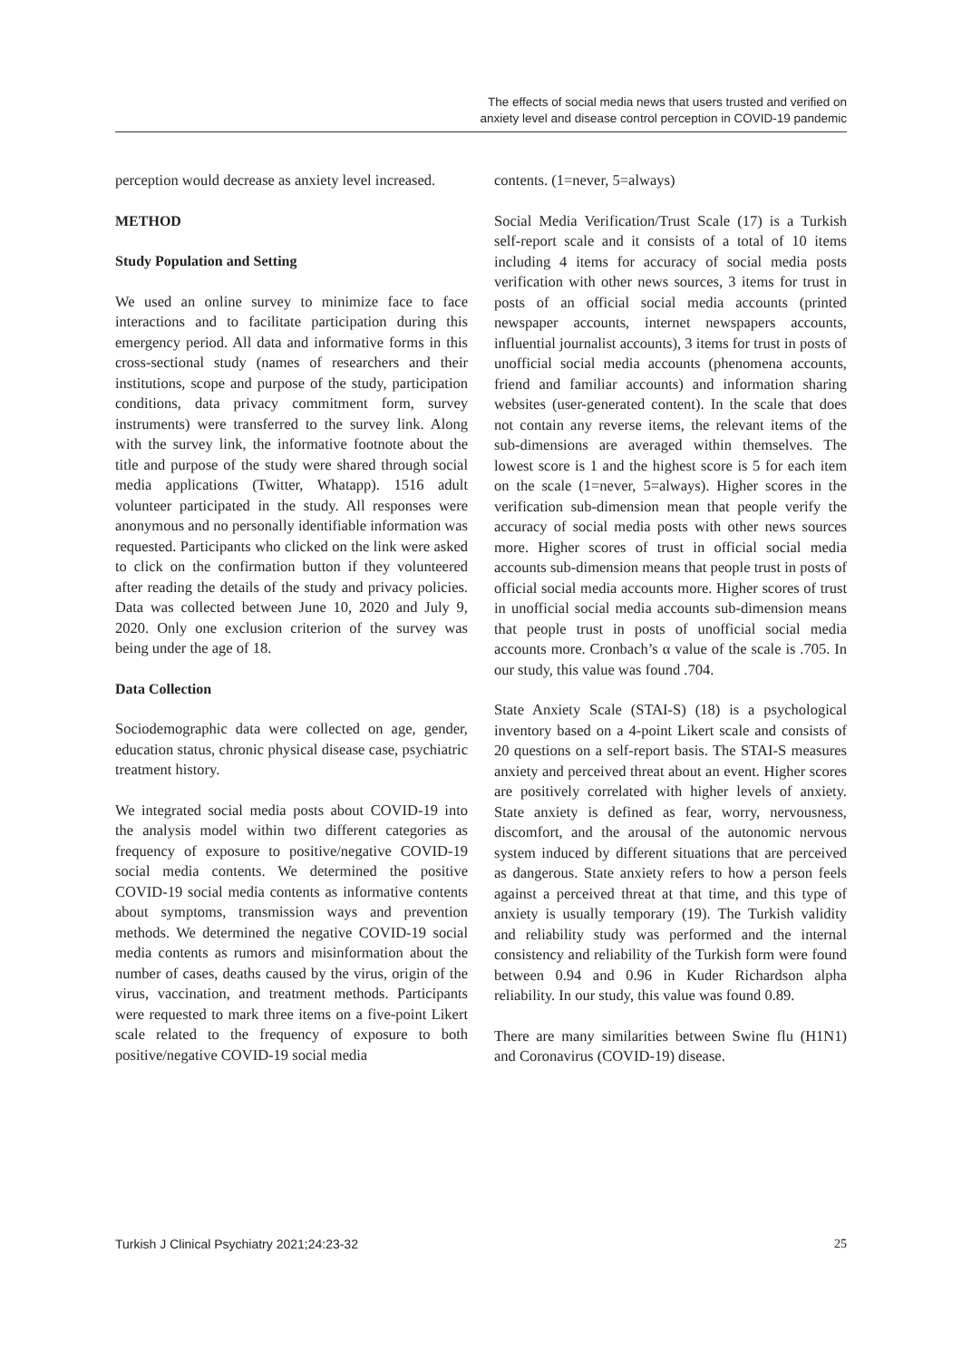The effects of social media news that users trusted and verified on
anxiety level and disease control perception in COVID-19 pandemic
perception would decrease as anxiety level increased.
METHOD
Study Population and Setting
We used an online survey to minimize face to face interactions and to facilitate participation during this emergency period. All data and informative forms in this cross-sectional study (names of researchers and their institutions, scope and purpose of the study, participation conditions, data privacy commitment form, survey instruments) were transferred to the survey link. Along with the survey link, the informative footnote about the title and purpose of the study were shared through social media applications (Twitter, Whatapp). 1516 adult volunteer participated in the study. All responses were anonymous and no personally identifiable information was requested. Participants who clicked on the link were asked to click on the confirmation button if they volunteered after reading the details of the study and privacy policies. Data was collected between June 10, 2020 and July 9, 2020. Only one exclusion criterion of the survey was being under the age of 18.
Data Collection
Sociodemographic data were collected on age, gender, education status, chronic physical disease case, psychiatric treatment history.
We integrated social media posts about COVID-19 into the analysis model within two different categories as frequency of exposure to positive/negative COVID-19 social media contents. We determined the positive COVID-19 social media contents as informative contents about symptoms, transmission ways and prevention methods. We determined the negative COVID-19 social media contents as rumors and misinformation about the number of cases, deaths caused by the virus, origin of the virus, vaccination, and treatment methods. Participants were requested to mark three items on a five-point Likert scale related to the frequency of exposure to both positive/negative COVID-19 social media
contents. (1=never, 5=always)
Social Media Verification/Trust Scale (17) is a Turkish self-report scale and it consists of a total of 10 items including 4 items for accuracy of social media posts verification with other news sources, 3 items for trust in posts of an official social media accounts (printed newspaper accounts, internet newspapers accounts, influential journalist accounts), 3 items for trust in posts of unofficial social media accounts (phenomena accounts, friend and familiar accounts) and information sharing websites (user-generated content). In the scale that does not contain any reverse items, the relevant items of the sub-dimensions are averaged within themselves. The lowest score is 1 and the highest score is 5 for each item on the scale (1=never, 5=always). Higher scores in the verification sub-dimension mean that people verify the accuracy of social media posts with other news sources more. Higher scores of trust in official social media accounts sub-dimension means that people trust in posts of official social media accounts more. Higher scores of trust in unofficial social media accounts sub-dimension means that people trust in posts of unofficial social media accounts more. Cronbach’s α value of the scale is .705. In our study, this value was found .704.
State Anxiety Scale (STAI-S) (18) is a psychological inventory based on a 4-point Likert scale and consists of 20 questions on a self-report basis. The STAI-S measures anxiety and perceived threat about an event. Higher scores are positively correlated with higher levels of anxiety. State anxiety is defined as fear, worry, nervousness, discomfort, and the arousal of the autonomic nervous system induced by different situations that are perceived as dangerous. State anxiety refers to how a person feels against a perceived threat at that time, and this type of anxiety is usually temporary (19). The Turkish validity and reliability study was performed and the internal consistency and reliability of the Turkish form were found between 0.94 and 0.96 in Kuder Richardson alpha reliability. In our study, this value was found 0.89.
There are many similarities between Swine flu (H1N1) and Coronavirus (COVID-19) disease.
Turkish J Clinical Psychiatry 2021;24:23-32 25